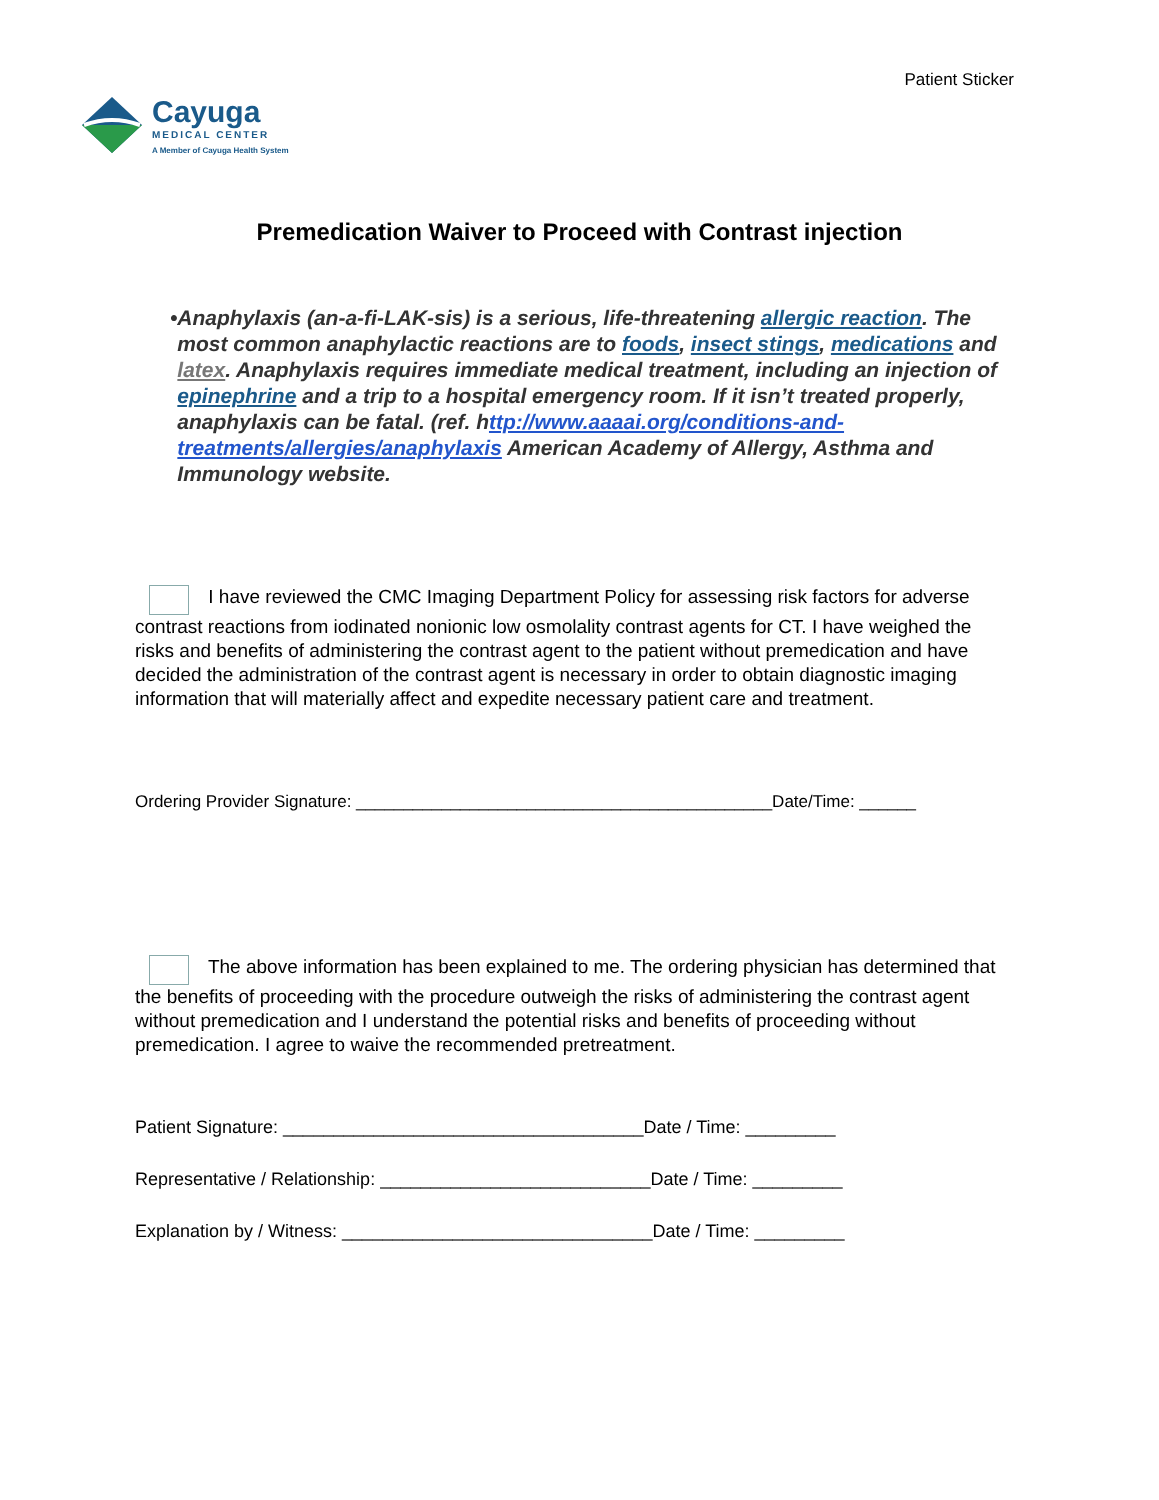Patient Sticker
Cayuga
MEDICAL CENTER
A Member of Cayuga Health System
Premedication Waiver to Proceed with Contrast injection
• Anaphylaxis (an-a-fi-LAK-sis) is a serious, life-threatening allergic reaction. The most common anaphylactic reactions are to foods, insect stings, medications and latex. Anaphylaxis requires immediate medical treatment, including an injection of epinephrine and a trip to a hospital emergency room. If it isn’t treated properly, anaphylaxis can be fatal. (ref. http://www.aaaai.org/conditions-and-treatments/allergies/anaphylaxis American Academy of Allergy, Asthma and Immunology website.
I have reviewed the CMC Imaging Department Policy for assessing risk factors for adverse contrast reactions from iodinated nonionic low osmolality contrast agents for CT. I have weighed the risks and benefits of administering the contrast agent to the patient without premedication and have decided the administration of the contrast agent is necessary in order to obtain diagnostic imaging information that will materially affect and expedite necessary patient care and treatment.
Ordering Provider Signature: ____________________________________________Date/Time: ______
The above information has been explained to me. The ordering physician has determined that the benefits of proceeding with the procedure outweigh the risks of administering the contrast agent without premedication and I understand the potential risks and benefits of proceeding without premedication. I agree to waive the recommended pretreatment.
Patient Signature: ____________________________________Date / Time: _________
Representative / Relationship: ___________________________Date / Time: _________
Explanation by / Witness: _______________________________Date / Time: _________